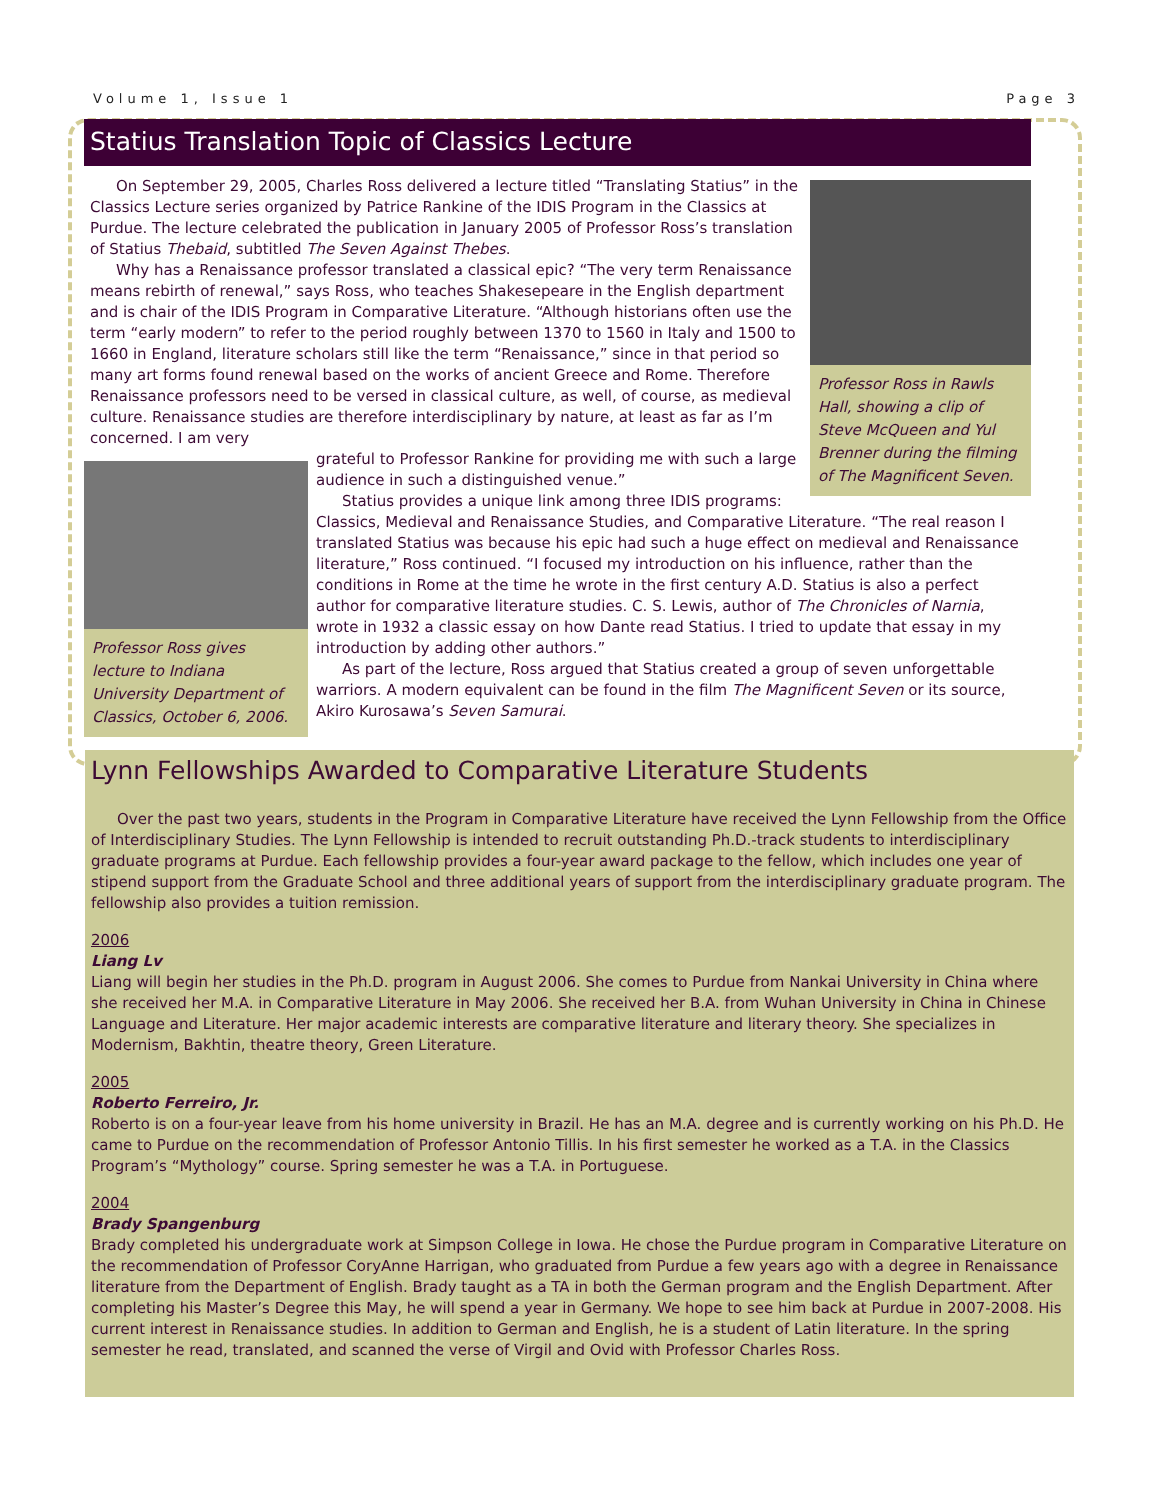Volume 1, Issue 1 Page 3
Statius Translation Topic of Classics Lecture
Professor Ross in Rawls Hall, showing a clip of Steve McQueen and Yul Brenner during the filming of The Magnificent Seven.
On September 29, 2005, Charles Ross delivered a lecture titled “Translating Statius” in the Classics Lecture series organized by Patrice Rankine of the IDIS Program in the Classics at Purdue. The lecture celebrated the publication in January 2005 of Professor Ross’s translation of Statius Thebaid, subtitled The Seven Against Thebes.
Why has a Renaissance professor translated a classical epic? “The very term Renaissance means rebirth of renewal,” says Ross, who teaches Shakesepeare in the English department and is chair of the IDIS Program in Comparative Literature. “Although historians often use the term “early modern” to refer to the period roughly between 1370 to 1560 in Italy and 1500 to 1660 in England, literature scholars still like the term “Renaissance,” since in that period so many art forms found renewal based on the works of ancient Greece and Rome. Therefore Renaissance professors need to be versed in classical culture, as well, of course, as medieval culture. Renaissance studies are therefore interdisciplinary by nature, at least as far as I’m concerned. I am very
Professor Ross gives lecture to Indiana University Department of Classics, October 6, 2006.
grateful to Professor Rankine for providing me with such a large audience in such a distinguished venue.”
Statius provides a unique link among three IDIS programs: Classics, Medieval and Renaissance Studies, and Comparative Literature. “The real reason I translated Statius was because his epic had such a huge effect on medieval and Renaissance literature,” Ross continued. “I focused my introduction on his influence, rather than the conditions in Rome at the time he wrote in the first century A.D. Statius is also a perfect author for comparative literature studies. C. S. Lewis, author of The Chronicles of Narnia, wrote in 1932 a classic essay on how Dante read Statius. I tried to update that essay in my introduction by adding other authors.”
As part of the lecture, Ross argued that Statius created a group of seven unforgettable warriors. A modern equivalent can be found in the film The Magnificent Seven or its source, Akiro Kurosawa’s Seven Samurai.
Lynn Fellowships Awarded to Comparative Literature Students
Over the past two years, students in the Program in Comparative Literature have received the Lynn Fellowship from the Office of Interdisciplinary Studies. The Lynn Fellowship is intended to recruit outstanding Ph.D.-track students to interdisciplinary graduate programs at Purdue. Each fellowship provides a four-year award package to the fellow, which includes one year of stipend support from the Graduate School and three additional years of support from the interdisciplinary graduate program. The fellowship also provides a tuition remission.
2006
Liang Lv
Liang will begin her studies in the Ph.D. program in August 2006. She comes to Purdue from Nankai University in China where she received her M.A. in Comparative Literature in May 2006. She received her B.A. from Wuhan University in China in Chinese Language and Literature. Her major academic interests are comparative literature and literary theory. She specializes in Modernism, Bakhtin, theatre theory, Green Literature.
2005
Roberto Ferreiro, Jr.
Roberto is on a four-year leave from his home university in Brazil. He has an M.A. degree and is currently working on his Ph.D. He came to Purdue on the recommendation of Professor Antonio Tillis. In his first semester he worked as a T.A. in the Classics Program’s “Mythology” course. Spring semester he was a T.A. in Portuguese.
2004
Brady Spangenburg
Brady completed his undergraduate work at Simpson College in Iowa. He chose the Purdue program in Comparative Literature on the recommendation of Professor CoryAnne Harrigan, who graduated from Purdue a few years ago with a degree in Renaissance literature from the Department of English. Brady taught as a TA in both the German program and the English Department. After completing his Master’s Degree this May, he will spend a year in Germany. We hope to see him back at Purdue in 2007-2008. His current interest in Renaissance studies. In addition to German and English, he is a student of Latin literature. In the spring semester he read, translated, and scanned the verse of Virgil and Ovid with Professor Charles Ross.